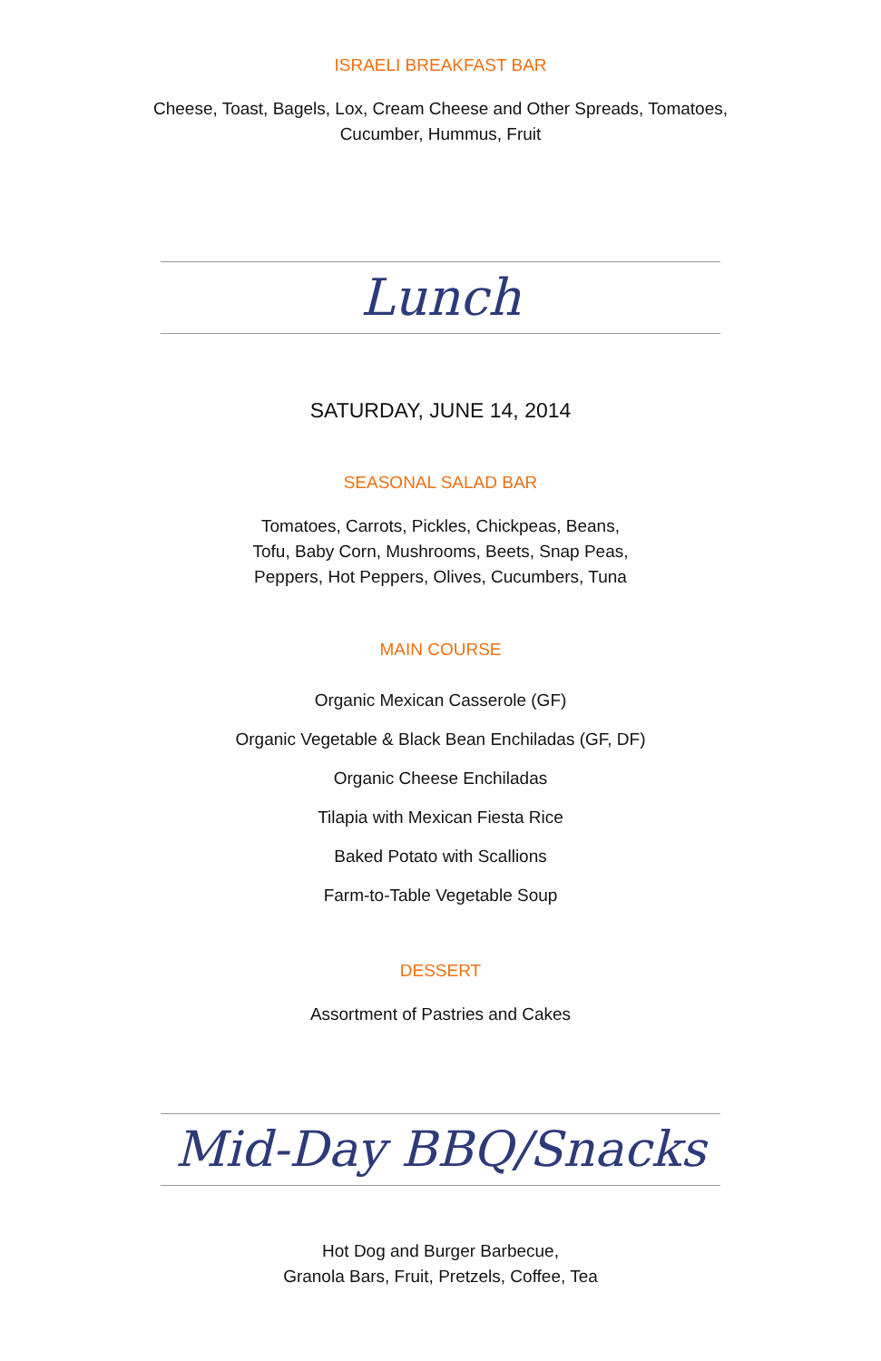ISRAELI BREAKFAST BAR
Cheese, Toast, Bagels, Lox, Cream Cheese and Other Spreads, Tomatoes,
Cucumber, Hummus, Fruit
Lunch
SATURDAY, JUNE 14, 2014
SEASONAL SALAD BAR
Tomatoes, Carrots, Pickles, Chickpeas, Beans,
Tofu, Baby Corn, Mushrooms, Beets, Snap Peas,
Peppers, Hot Peppers, Olives, Cucumbers, Tuna
MAIN COURSE
Organic Mexican Casserole (GF)
Organic Vegetable & Black Bean Enchiladas (GF, DF)
Organic Cheese Enchiladas
Tilapia with Mexican Fiesta Rice
Baked Potato with Scallions
Farm-to-Table Vegetable Soup
DESSERT
Assortment of Pastries and Cakes
Mid-Day BBQ/Snacks
Hot Dog and Burger Barbecue,
Granola Bars, Fruit, Pretzels, Coffee, Tea